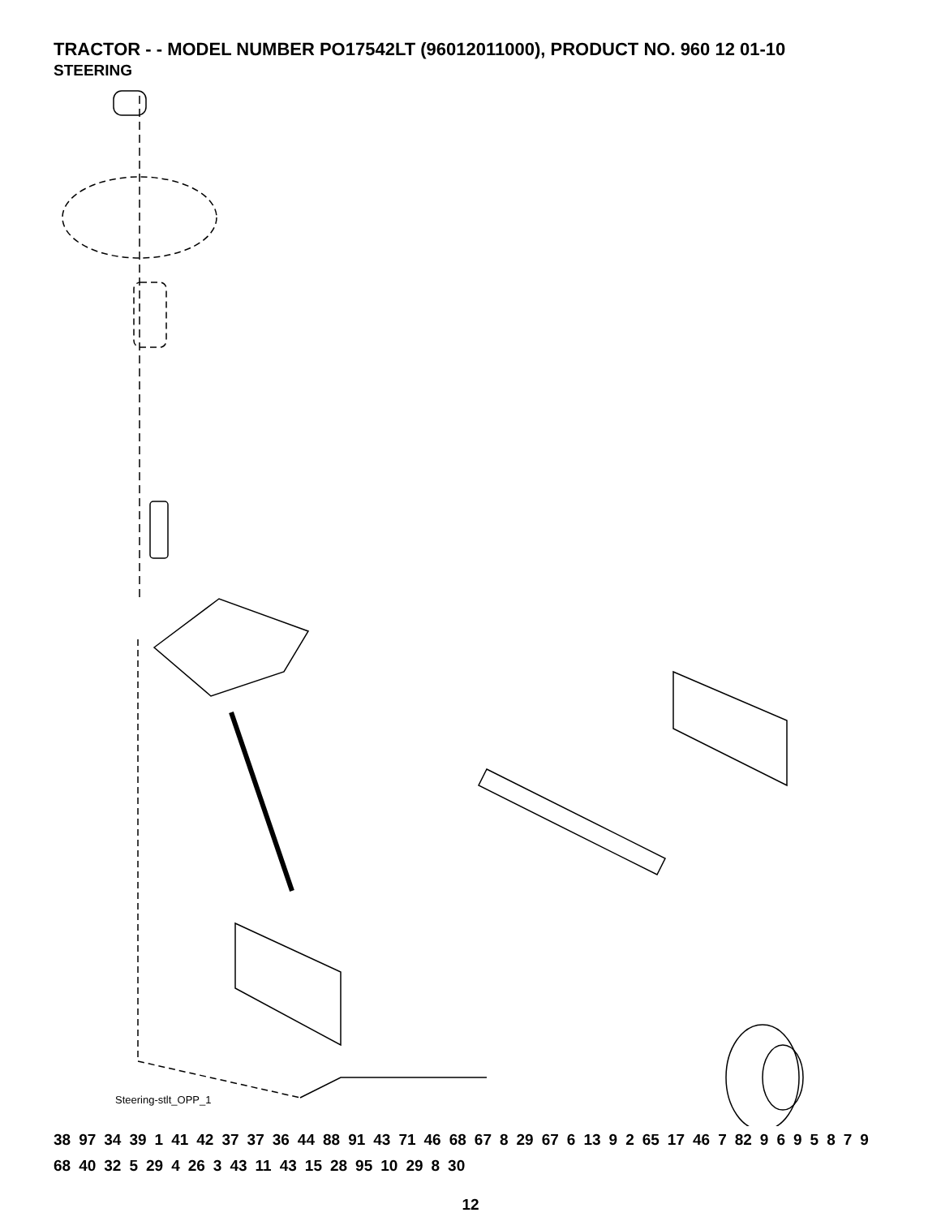TRACTOR - - MODEL NUMBER PO17542LT (96012011000), PRODUCT NO. 960 12 01-10
STEERING
Steering-stlt_OPP_1
38 97 34 39 1 41 42 37 37 36 44 88 91 43 71 46 68 67 8 29 67 6 13 9 2 65 17 46 7 82 9 6 9 5 8 7 9 68 40 32 5 29 4 26 3 43 11 43 15 28 95 10 29 8 30
12